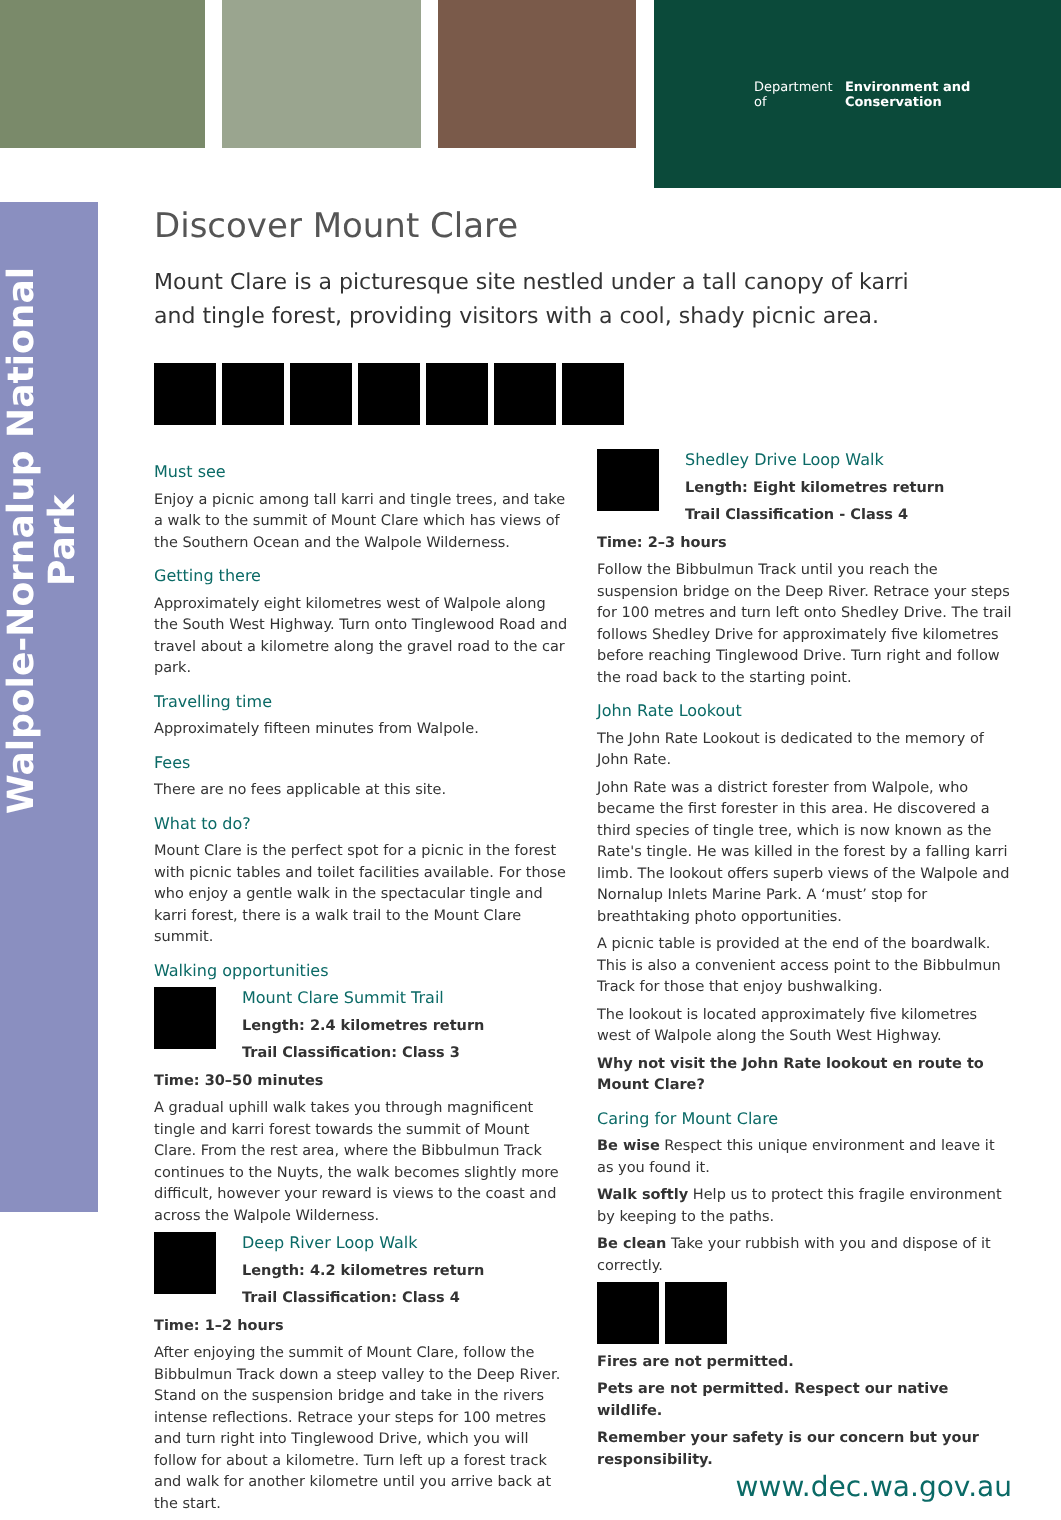Department of
Environment and Conservation
Walpole-Nornalup National Park
Discover Mount Clare
Mount Clare is a picturesque site nestled under a tall canopy of karri and tingle forest, providing visitors with a cool, shady picnic area.
Must see
Enjoy a picnic among tall karri and tingle trees, and take a walk to the summit of Mount Clare which has views of the Southern Ocean and the Walpole Wilderness.
Getting there
Approximately eight kilometres west of Walpole along the South West Highway. Turn onto Tinglewood Road and travel about a kilometre along the gravel road to the car park.
Travelling time
Approximately fifteen minutes from Walpole.
Fees
There are no fees applicable at this site.
What to do?
Mount Clare is the perfect spot for a picnic in the forest with picnic tables and toilet facilities available. For those who enjoy a gentle walk in the spectacular tingle and karri forest, there is a walk trail to the Mount Clare summit.
Walking opportunities
Mount Clare Summit Trail
Length: 2.4 kilometres return
Trail Classification: Class 3
Time: 30–50 minutes
A gradual uphill walk takes you through magnificent tingle and karri forest towards the summit of Mount Clare. From the rest area, where the Bibbulmun Track continues to the Nuyts, the walk becomes slightly more difficult, however your reward is views to the coast and across the Walpole Wilderness.
Deep River Loop Walk
Length: 4.2 kilometres return
Trail Classification: Class 4
Time: 1–2 hours
After enjoying the summit of Mount Clare, follow the Bibbulmun Track down a steep valley to the Deep River. Stand on the suspension bridge and take in the rivers intense reflections. Retrace your steps for 100 metres and turn right into Tinglewood Drive, which you will follow for about a kilometre. Turn left up a forest track and walk for another kilometre until you arrive back at the start.
Shedley Drive Loop Walk
Length: Eight kilometres return
Trail Classification - Class 4
Time: 2–3 hours
Follow the Bibbulmun Track until you reach the suspension bridge on the Deep River. Retrace your steps for 100 metres and turn left onto Shedley Drive. The trail follows Shedley Drive for approximately five kilometres before reaching Tinglewood Drive. Turn right and follow the road back to the starting point.
John Rate Lookout
The John Rate Lookout is dedicated to the memory of John Rate.
John Rate was a district forester from Walpole, who became the first forester in this area. He discovered a third species of tingle tree, which is now known as the Rate's tingle. He was killed in the forest by a falling karri limb. The lookout offers superb views of the Walpole and Nornalup Inlets Marine Park. A ‘must’ stop for breathtaking photo opportunities.
A picnic table is provided at the end of the boardwalk. This is also a convenient access point to the Bibbulmun Track for those that enjoy bushwalking.
The lookout is located approximately five kilometres west of Walpole along the South West Highway.
Why not visit the John Rate lookout en route to Mount Clare?
Caring for Mount Clare
Be wise Respect this unique environment and leave it as you found it.
Walk softly Help us to protect this fragile environment by keeping to the paths.
Be clean Take your rubbish with you and dispose of it correctly.
Fires are not permitted.
Pets are not permitted. Respect our native wildlife.
Remember your safety is our concern but your responsibility.
www.dec.wa.gov.au